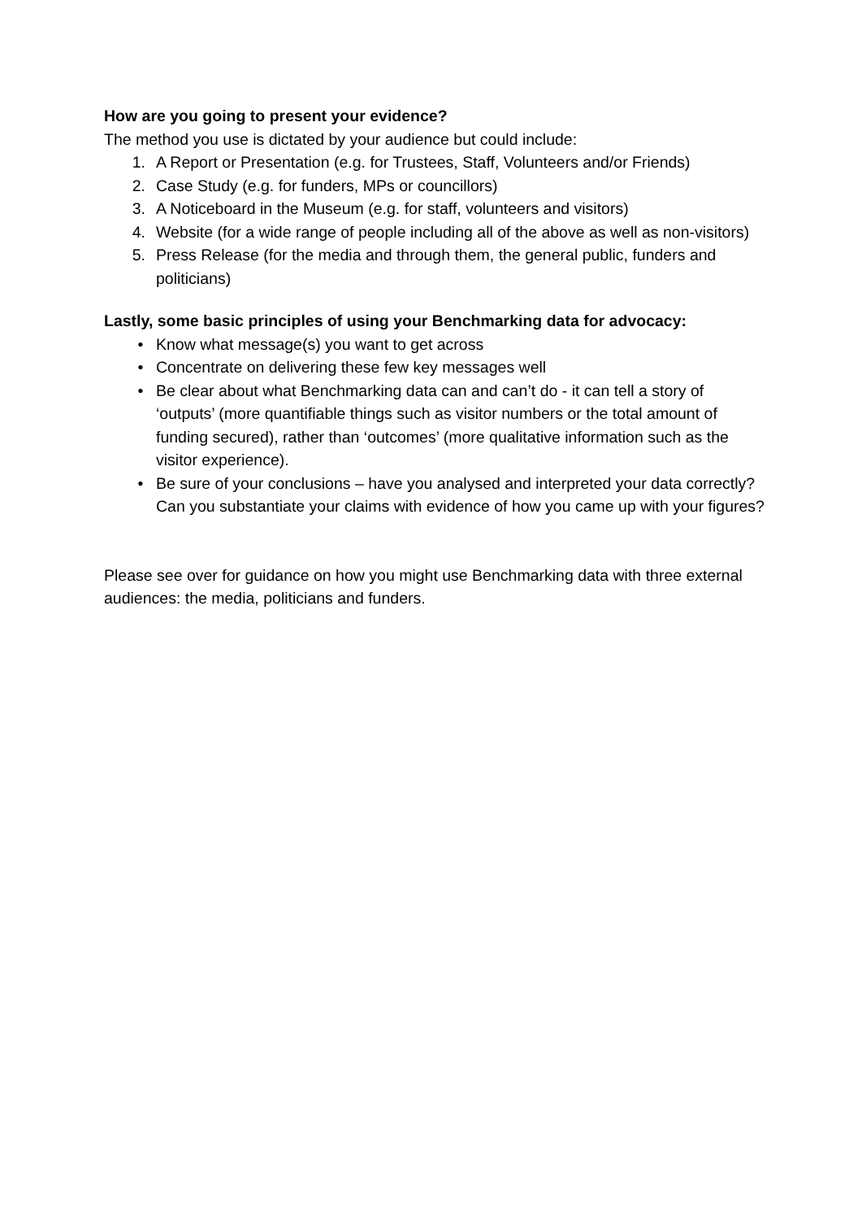How are you going to present your evidence?
The method you use is dictated by your audience but could include:
1. A Report or Presentation (e.g. for Trustees, Staff, Volunteers and/or Friends)
2. Case Study (e.g. for funders, MPs or councillors)
3. A Noticeboard in the Museum (e.g. for staff, volunteers and visitors)
4. Website (for a wide range of people including all of the above as well as non-visitors)
5. Press Release (for the media and through them, the general public, funders and politicians)
Lastly, some basic principles of using your Benchmarking data for advocacy:
• Know what message(s) you want to get across
• Concentrate on delivering these few key messages well
• Be clear about what Benchmarking data can and can’t do - it can tell a story of ‘outputs’ (more quantifiable things such as visitor numbers or the total amount of funding secured), rather than ‘outcomes’ (more qualitative information such as the visitor experience).
• Be sure of your conclusions – have you analysed and interpreted your data correctly? Can you substantiate your claims with evidence of how you came up with your figures?
Please see over for guidance on how you might use Benchmarking data with three external audiences: the media, politicians and funders.